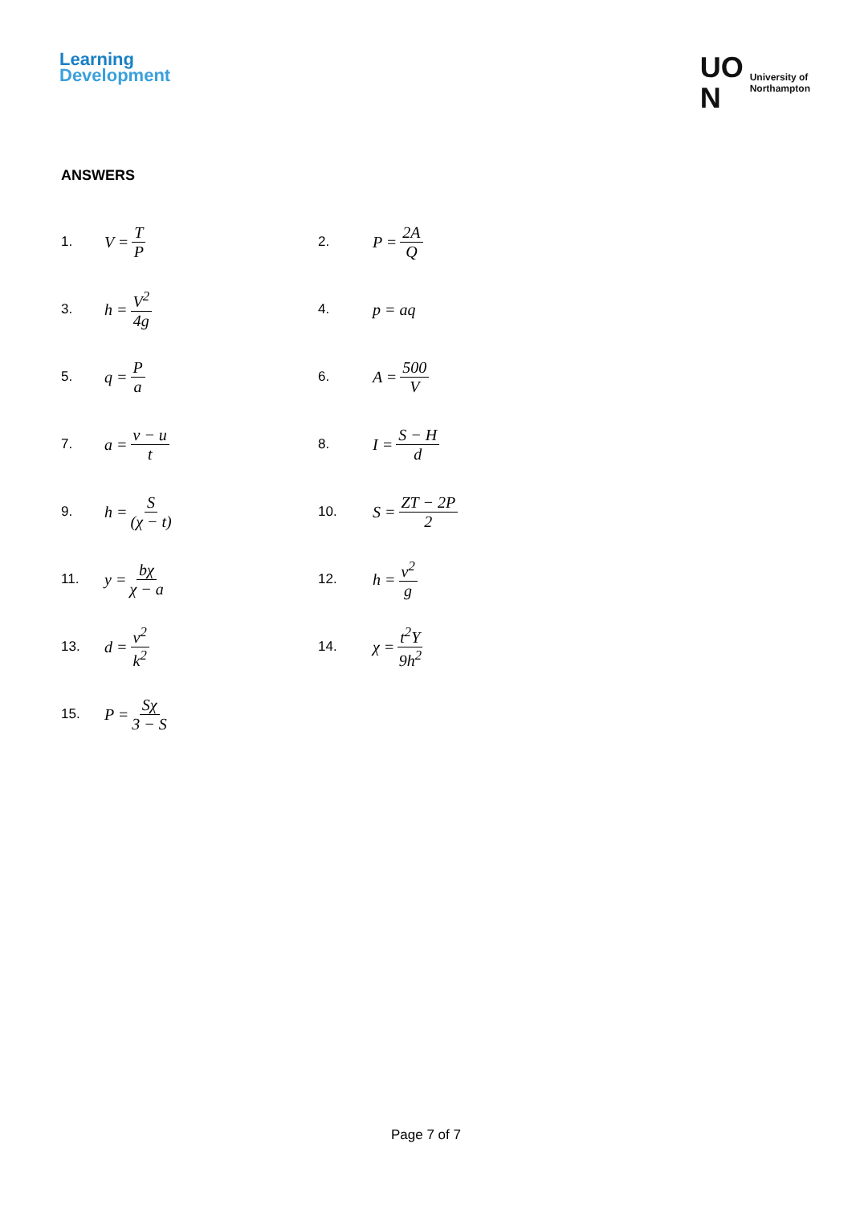Learning
Development
UO
N
University of
Northampton
ANSWERS
1. V = T P
2. P = 2A Q
3. h = V<sup>2</sup> 4g
4. p = aq
5. q = P a
6. A = 500 V
7. a = v − u t
8. I = S − H d
9. h = S (χ − t)
10. S = ZT − 2P 2
11. y = bχ χ − a
12. h = v<sup>2</sup> g
13. d = v<sup>2</sup> k<sup>2</sup>
14. χ = t<sup>2</sup>Y 9h<sup>2</sup>
15. P = Sχ 3 − S
Page 7 of 7